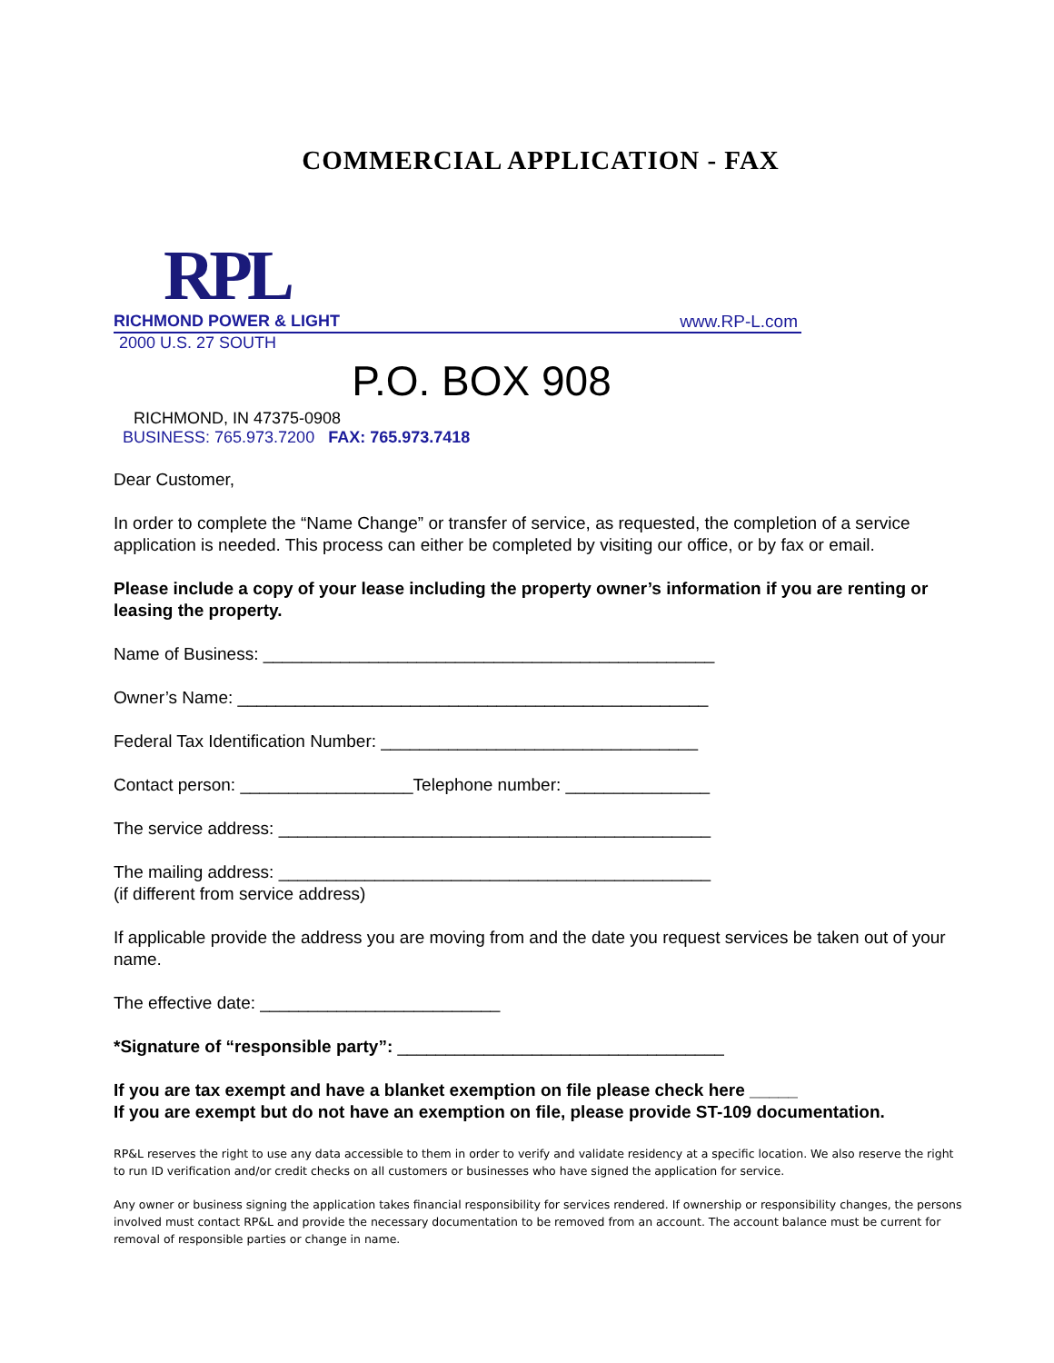COMMERCIAL APPLICATION - FAX
RPL
RICHMOND POWER & LIGHT www.RP-L.com
2000 U.S. 27 SOUTH
P.O. BOX 908
RICHMOND, IN 47375-0908
BUSINESS: 765.973.7200 FAX: 765.973.7418
Dear Customer,
In order to complete the “Name Change” or transfer of service, as requested, the completion of a service application is needed. This process can either be completed by visiting our office, or by fax or email.
Please include a copy of your lease including the property owner’s information if you are renting or leasing the property.
Name of Business: _______________________________________________
Owner’s Name: _________________________________________________
Federal Tax Identification Number: _________________________________
Contact person: __________________Telephone number: _______________
The service address: _____________________________________________
The mailing address: _____________________________________________
(if different from service address)
If applicable provide the address you are moving from and the date you request services be taken out of your name.
The effective date: _________________________
*Signature of “responsible party”: __________________________________
If you are tax exempt and have a blanket exemption on file please check here _____
If you are exempt but do not have an exemption on file, please provide ST-109 documentation.
RP&L reserves the right to use any data accessible to them in order to verify and validate residency at a specific location. We also reserve the right to run ID verification and/or credit checks on all customers or businesses who have signed the application for service.
Any owner or business signing the application takes financial responsibility for services rendered. If ownership or responsibility changes, the persons involved must contact RP&L and provide the necessary documentation to be removed from an account. The account balance must be current for removal of responsible parties or change in name.